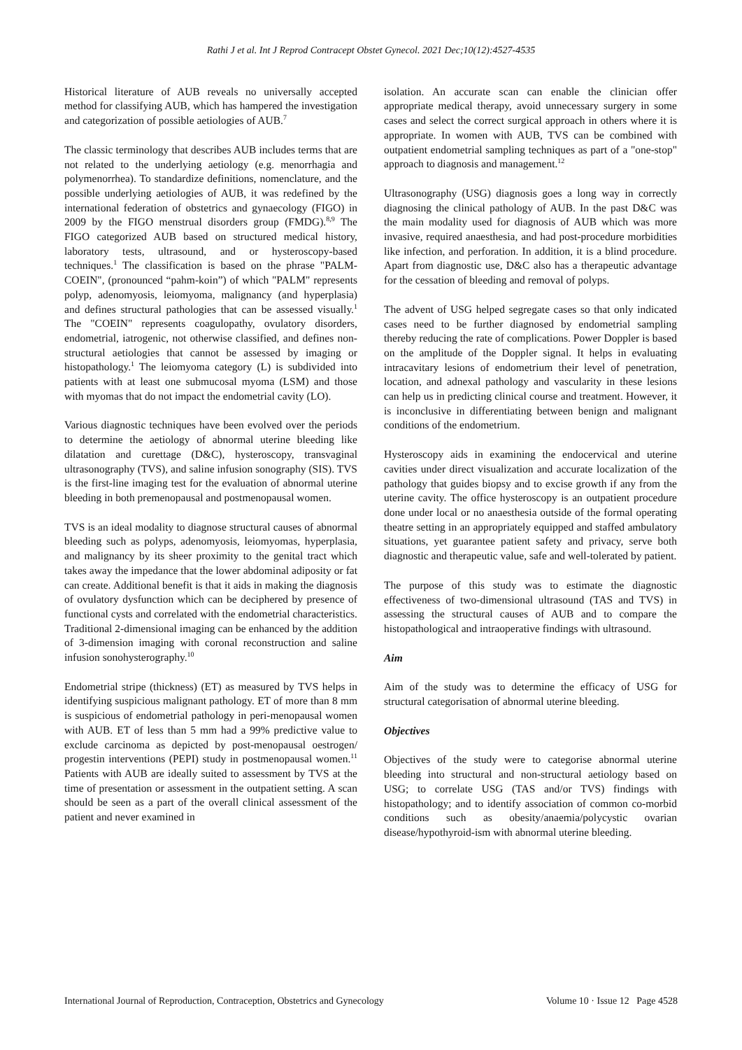Rathi J et al. Int J Reprod Contracept Obstet Gynecol. 2021 Dec;10(12):4527-4535
Historical literature of AUB reveals no universally accepted method for classifying AUB, which has hampered the investigation and categorization of possible aetiologies of AUB.<sup>7</sup>
The classic terminology that describes AUB includes terms that are not related to the underlying aetiology (e.g. menorrhagia and polymenorrhea). To standardize definitions, nomenclature, and the possible underlying aetiologies of AUB, it was redefined by the international federation of obstetrics and gynaecology (FIGO) in 2009 by the FIGO menstrual disorders group (FMDG).<sup>8,9</sup> The FIGO categorized AUB based on structured medical history, laboratory tests, ultrasound, and or hysteroscopy-based techniques.<sup>1</sup> The classification is based on the phrase "PALM- COEIN", (pronounced “pahm-koin”) of which "PALM" represents polyp, adenomyosis, leiomyoma, malignancy (and hyperplasia) and defines structural pathologies that can be assessed visually.<sup>1</sup> The "COEIN" represents coagulopathy, ovulatory disorders, endometrial, iatrogenic, not otherwise classified, and defines non-structural aetiologies that cannot be assessed by imaging or histopathology.<sup>1</sup> The leiomyoma category (L) is subdivided into patients with at least one submucosal myoma (LSM) and those with myomas that do not impact the endometrial cavity (LO).
Various diagnostic techniques have been evolved over the periods to determine the aetiology of abnormal uterine bleeding like dilatation and curettage (D&C), hysteroscopy, transvaginal ultrasonography (TVS), and saline infusion sonography (SIS). TVS is the first-line imaging test for the evaluation of abnormal uterine bleeding in both premenopausal and postmenopausal women.
TVS is an ideal modality to diagnose structural causes of abnormal bleeding such as polyps, adenomyosis, leiomyomas, hyperplasia, and malignancy by its sheer proximity to the genital tract which takes away the impedance that the lower abdominal adiposity or fat can create. Additional benefit is that it aids in making the diagnosis of ovulatory dysfunction which can be deciphered by presence of functional cysts and correlated with the endometrial characteristics. Traditional 2-dimensional imaging can be enhanced by the addition of 3-dimension imaging with coronal reconstruction and saline infusion sonohysterography.<sup>10</sup>
Endometrial stripe (thickness) (ET) as measured by TVS helps in identifying suspicious malignant pathology. ET of more than 8 mm is suspicious of endometrial pathology in peri-menopausal women with AUB. ET of less than 5 mm had a 99% predictive value to exclude carcinoma as depicted by post-menopausal oestrogen/ progestin interventions (PEPI) study in postmenopausal women.<sup>11</sup> Patients with AUB are ideally suited to assessment by TVS at the time of presentation or assessment in the outpatient setting. A scan should be seen as a part of the overall clinical assessment of the patient and never examined in
isolation. An accurate scan can enable the clinician offer appropriate medical therapy, avoid unnecessary surgery in some cases and select the correct surgical approach in others where it is appropriate. In women with AUB, TVS can be combined with outpatient endometrial sampling techniques as part of a "one-stop" approach to diagnosis and management.<sup>12</sup>
Ultrasonography (USG) diagnosis goes a long way in correctly diagnosing the clinical pathology of AUB. In the past D&C was the main modality used for diagnosis of AUB which was more invasive, required anaesthesia, and had post-procedure morbidities like infection, and perforation. In addition, it is a blind procedure. Apart from diagnostic use, D&C also has a therapeutic advantage for the cessation of bleeding and removal of polyps.
The advent of USG helped segregate cases so that only indicated cases need to be further diagnosed by endometrial sampling thereby reducing the rate of complications. Power Doppler is based on the amplitude of the Doppler signal. It helps in evaluating intracavitary lesions of endometrium their level of penetration, location, and adnexal pathology and vascularity in these lesions can help us in predicting clinical course and treatment. However, it is inconclusive in differentiating between benign and malignant conditions of the endometrium.
Hysteroscopy aids in examining the endocervical and uterine cavities under direct visualization and accurate localization of the pathology that guides biopsy and to excise growth if any from the uterine cavity. The office hysteroscopy is an outpatient procedure done under local or no anaesthesia outside of the formal operating theatre setting in an appropriately equipped and staffed ambulatory situations, yet guarantee patient safety and privacy, serve both diagnostic and therapeutic value, safe and well-tolerated by patient.
The purpose of this study was to estimate the diagnostic effectiveness of two-dimensional ultrasound (TAS and TVS) in assessing the structural causes of AUB and to compare the histopathological and intraoperative findings with ultrasound.
Aim
Aim of the study was to determine the efficacy of USG for structural categorisation of abnormal uterine bleeding.
Objectives
Objectives of the study were to categorise abnormal uterine bleeding into structural and non-structural aetiology based on USG; to correlate USG (TAS and/or TVS) findings with histopathology; and to identify association of common co-morbid conditions such as obesity/anaemia/polycystic ovarian disease/hypothyroid-ism with abnormal uterine bleeding.
International Journal of Reproduction, Contraception, Obstetrics and Gynecology Volume 10 · Issue 12 Page 4528